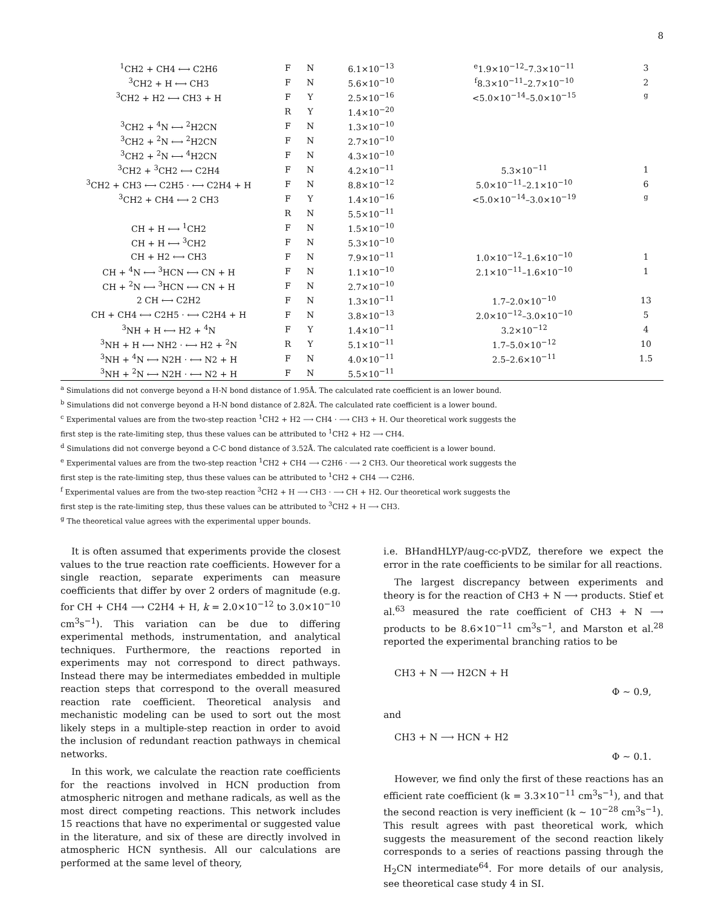8
| <sup>1</sup> CH2 + CH4 ⟷ C2H6 | F | N | 6.1×10<sup>−13</sup> | <sup>e</sup> 1.9×10<sup>−12</sup>–7.3×10<sup>−11</sup> | 3 |
| <sup>3</sup> CH2 + H ⟷ CH3 | F | N | 5.6×10<sup>−10</sup> | <sup>f</sup> 8.3×10<sup>−11</sup>–2.7×10<sup>−10</sup> | 2 |
| <sup>3</sup> CH2 + H2 ⟷ CH3 + H | F | Y | 2.5×10<sup>−16</sup> | <5.0×10<sup>−14</sup>–5.0×10<sup>−15</sup> | <sup>g</sup> |
| | R | Y | 1.4×10<sup>−20</sup> | | |
| <sup>3</sup> CH2 + <sup>4</sup>N ⟷ <sup>2</sup>H2CN | F | N | 1.3×10<sup>−10</sup> | | |
| <sup>3</sup> CH2 + <sup>2</sup>N ⟷ <sup>2</sup>H2CN | F | N | 2.7×10<sup>−10</sup> | | |
| <sup>3</sup> CH2 + <sup>2</sup>N ⟷ <sup>4</sup>H2CN | F | N | 4.3×10<sup>−10</sup> | | |
| <sup>3</sup> CH2 + <sup>3</sup>CH2 ⟷ C2H4 | F | N | 4.2×10<sup>−11</sup> | 5.3×10<sup>−11</sup> | 1 |
| <sup>3</sup> CH2 + CH3 ⟷ C2H5 · ⟷ C2H4 + H | F | N | 8.8×10<sup>−12</sup> | 5.0×10<sup>−11</sup>–2.1×10<sup>−10</sup> | 6 |
| <sup>3</sup> CH2 + CH4 ⟷ 2 CH3 | F | Y | 1.4×10<sup>−16</sup> | <5.0×10<sup>−14</sup>–3.0×10<sup>−19</sup> | <sup>g</sup> |
| | R | N | 5.5×10<sup>−11</sup> | | |
| CH + H ⟷ <sup>1</sup>CH2 | F | N | 1.5×10<sup>−10</sup> | | |
| CH + H ⟷ <sup>3</sup>CH2 | F | N | 5.3×10<sup>−10</sup> | | |
| CH + H2 ⟷ CH3 | F | N | 7.9×10<sup>−11</sup> | 1.0×10<sup>−12</sup>–1.6×10<sup>−10</sup> | 1 |
| CH + <sup>4</sup>N ⟷ <sup>3</sup>HCN ⟷ CN + H | F | N | 1.1×10<sup>−10</sup> | 2.1×10<sup>−11</sup>–1.6×10<sup>−10</sup> | 1 |
| CH + <sup>2</sup>N ⟷ <sup>3</sup>HCN ⟷ CN + H | F | N | 2.7×10<sup>−10</sup> | | |
| 2 CH ⟷ C2H2 | F | N | 1.3×10<sup>−11</sup> | 1.7–2.0×10<sup>−10</sup> | 13 |
| CH + CH4 ⟷ C2H5 · ⟷ C2H4 + H | F | N | 3.8×10<sup>−13</sup> | 2.0×10<sup>−12</sup>–3.0×10<sup>−10</sup> | 5 |
| <sup>3</sup> NH + H ⟷ H2 + <sup>4</sup>N | F | Y | 1.4×10<sup>−11</sup> | 3.2×10<sup>−12</sup> | 4 |
| <sup>3</sup> NH + H ⟷ NH2 · ⟷ H2 + <sup>2</sup>N | R | Y | 5.1×10<sup>−11</sup> | 1.7–5.0×10<sup>−12</sup> | 10 |
| <sup>3</sup> NH + <sup>4</sup>N ⟷ N2H · ⟷ N2 + H | F | N | 4.0×10<sup>−11</sup> | 2.5–2.6×10<sup>−11</sup> | 1.5 |
| <sup>3</sup> NH + <sup>2</sup>N ⟷ N2H · ⟷ N2 + H | F | N | 5.5×10<sup>−11</sup> | | |
<sup>a</sup> Simulations did not converge beyond a H-N bond distance of 1.95Å. The calculated rate coefficient is an lower bound.
<sup>b</sup> Simulations did not converge beyond a H-N bond distance of 2.82Å. The calculated rate coefficient is a lower bound.
<sup>c</sup> Experimental values are from the two-step reaction <sup>1</sup>CH2 + H2 ⟶ CH4 · ⟶ CH3 + H. Our theoretical work suggests the
first step is the rate-limiting step, thus these values can be attributed to <sup>1</sup>CH2 + H2 ⟶ CH4.
<sup>d</sup> Simulations did not converge beyond a C-C bond distance of 3.52Å. The calculated rate coefficient is a lower bound.
<sup>e</sup> Experimental values are from the two-step reaction <sup>1</sup>CH2 + CH4 ⟶ C2H6 · ⟶ 2 CH3. Our theoretical work suggests the
first step is the rate-limiting step, thus these values can be attributed to <sup>1</sup>CH2 + CH4 ⟶ C2H6.
<sup>f</sup> Experimental values are from the two-step reaction <sup>3</sup>CH2 + H ⟶ CH3 · ⟶ CH + H2. Our theoretical work suggests the
first step is the rate-limiting step, thus these values can be attributed to <sup>3</sup>CH2 + H ⟶ CH3.
<sup>g</sup> The theoretical value agrees with the experimental upper bounds.
It is often assumed that experiments provide the closest values to the true reaction rate coefficients. However for a single reaction, separate experiments can measure coefficients that differ by over 2 orders of magnitude (e.g. for CH + CH4 ⟶ C2H4 + H, k = 2.0×10<sup>−12</sup> to 3.0×10<sup>−10</sup> cm<sup>3</sup>s<sup>−1</sup>). This variation can be due to differing experimental methods, instrumentation, and analytical techniques. Furthermore, the reactions reported in experiments may not correspond to direct pathways. Instead there may be intermediates embedded in multiple reaction steps that correspond to the overall measured reaction rate coefficient. Theoretical analysis and mechanistic modeling can be used to sort out the most likely steps in a multiple-step reaction in order to avoid the inclusion of redundant reaction pathways in chemical networks.
In this work, we calculate the reaction rate coefficients for the reactions involved in HCN production from atmospheric nitrogen and methane radicals, as well as the most direct competing reactions. This network includes 15 reactions that have no experimental or suggested value in the literature, and six of these are directly involved in atmospheric HCN synthesis. All our calculations are performed at the same level of theory,
i.e. BHandHLYP/aug-cc-pVDZ, therefore we expect the error in the rate coefficients to be similar for all reactions.
The largest discrepancy between experiments and theory is for the reaction of CH3 + N ⟶ products. Stief et al.<sup>63</sup> measured the rate coefficient of CH3 + N ⟶ products to be 8.6×10<sup>−11</sup> cm<sup>3</sup>s<sup>−1</sup>, and Marston et al.<sup>28</sup> reported the experimental branching ratios to be
CH3 + N ⟶ H2CN + H
Φ ∼ 0.9,
and
CH3 + N ⟶ HCN + H2
Φ ∼ 0.1.
However, we find only the first of these reactions has an efficient rate coefficient (k = 3.3×10<sup>−11</sup> cm<sup>3</sup>s<sup>−1</sup>), and that the second reaction is very inefficient (k ∼ 10<sup>−28</sup> cm<sup>3</sup>s<sup>−1</sup>). This result agrees with past theoretical work, which suggests the measurement of the second reaction likely corresponds to a series of reactions passing through the H<sub>2</sub>CN intermediate<sup>64</sup>. For more details of our analysis, see theoretical case study 4 in SI.